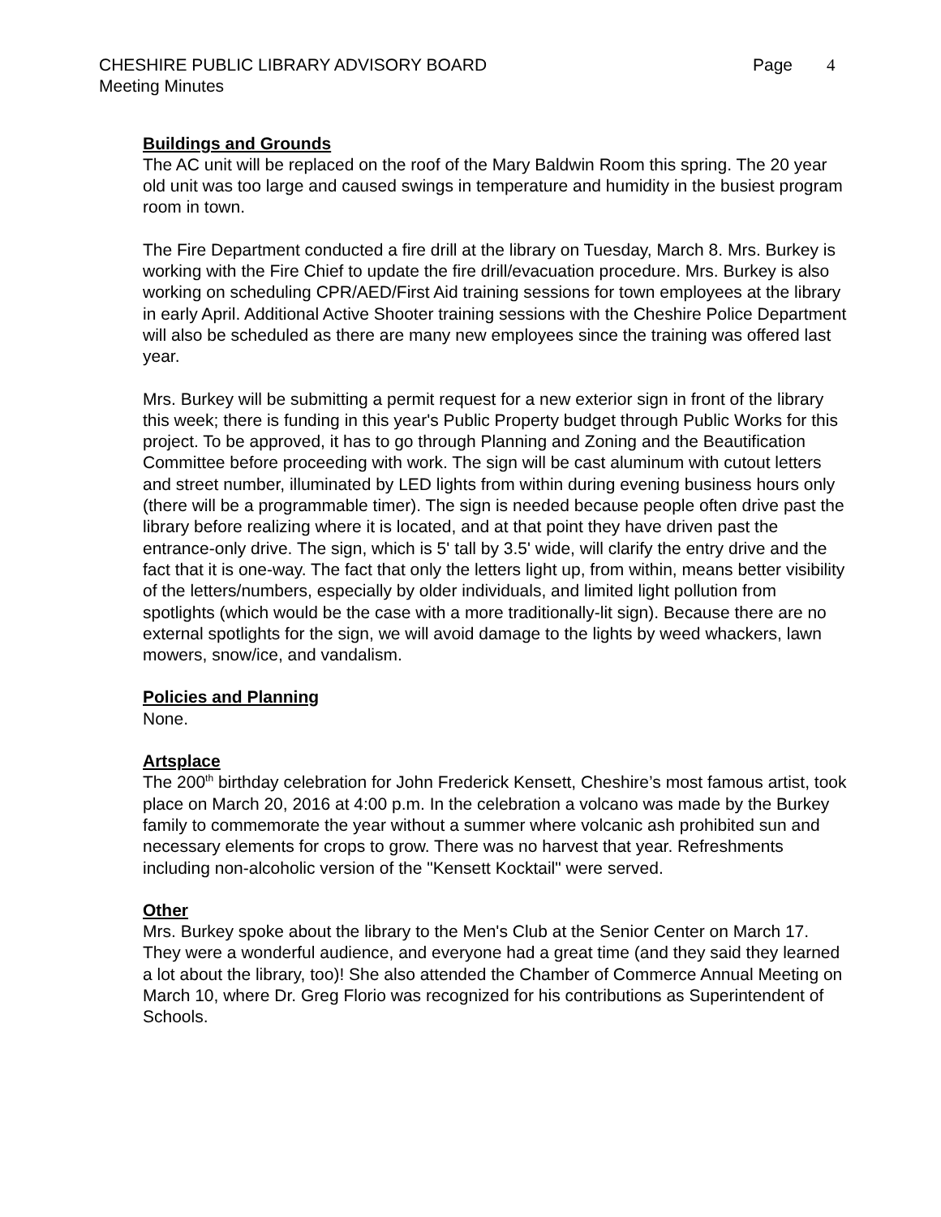CHESHIRE PUBLIC LIBRARY ADVISORY BOARD
Page 4
Meeting Minutes
Buildings and Grounds
The AC unit will be replaced on the roof of the Mary Baldwin Room this spring. The 20 year old unit was too large and caused swings in temperature and humidity in the busiest program room in town.
The Fire Department conducted a fire drill at the library on Tuesday, March 8. Mrs. Burkey is working with the Fire Chief to update the fire drill/evacuation procedure. Mrs. Burkey is also working on scheduling CPR/AED/First Aid training sessions for town employees at the library in early April. Additional Active Shooter training sessions with the Cheshire Police Department will also be scheduled as there are many new employees since the training was offered last year.
Mrs. Burkey will be submitting a permit request for a new exterior sign in front of the library this week; there is funding in this year's Public Property budget through Public Works for this project. To be approved, it has to go through Planning and Zoning and the Beautification Committee before proceeding with work. The sign will be cast aluminum with cutout letters and street number, illuminated by LED lights from within during evening business hours only (there will be a programmable timer). The sign is needed because people often drive past the library before realizing where it is located, and at that point they have driven past the entrance-only drive. The sign, which is 5' tall by 3.5' wide, will clarify the entry drive and the fact that it is one-way. The fact that only the letters light up, from within, means better visibility of the letters/numbers, especially by older individuals, and limited light pollution from spotlights (which would be the case with a more traditionally-lit sign). Because there are no external spotlights for the sign, we will avoid damage to the lights by weed whackers, lawn mowers, snow/ice, and vandalism.
Policies and Planning
None.
Artsplace
The 200<sup>th</sup> birthday celebration for John Frederick Kensett, Cheshire’s most famous artist, took place on March 20, 2016 at 4:00 p.m. In the celebration a volcano was made by the Burkey family to commemorate the year without a summer where volcanic ash prohibited sun and necessary elements for crops to grow. There was no harvest that year. Refreshments including non-alcoholic version of the "Kensett Kocktail" were served.
Other
Mrs. Burkey spoke about the library to the Men's Club at the Senior Center on March 17. They were a wonderful audience, and everyone had a great time (and they said they learned a lot about the library, too)! She also attended the Chamber of Commerce Annual Meeting on March 10, where Dr. Greg Florio was recognized for his contributions as Superintendent of Schools.